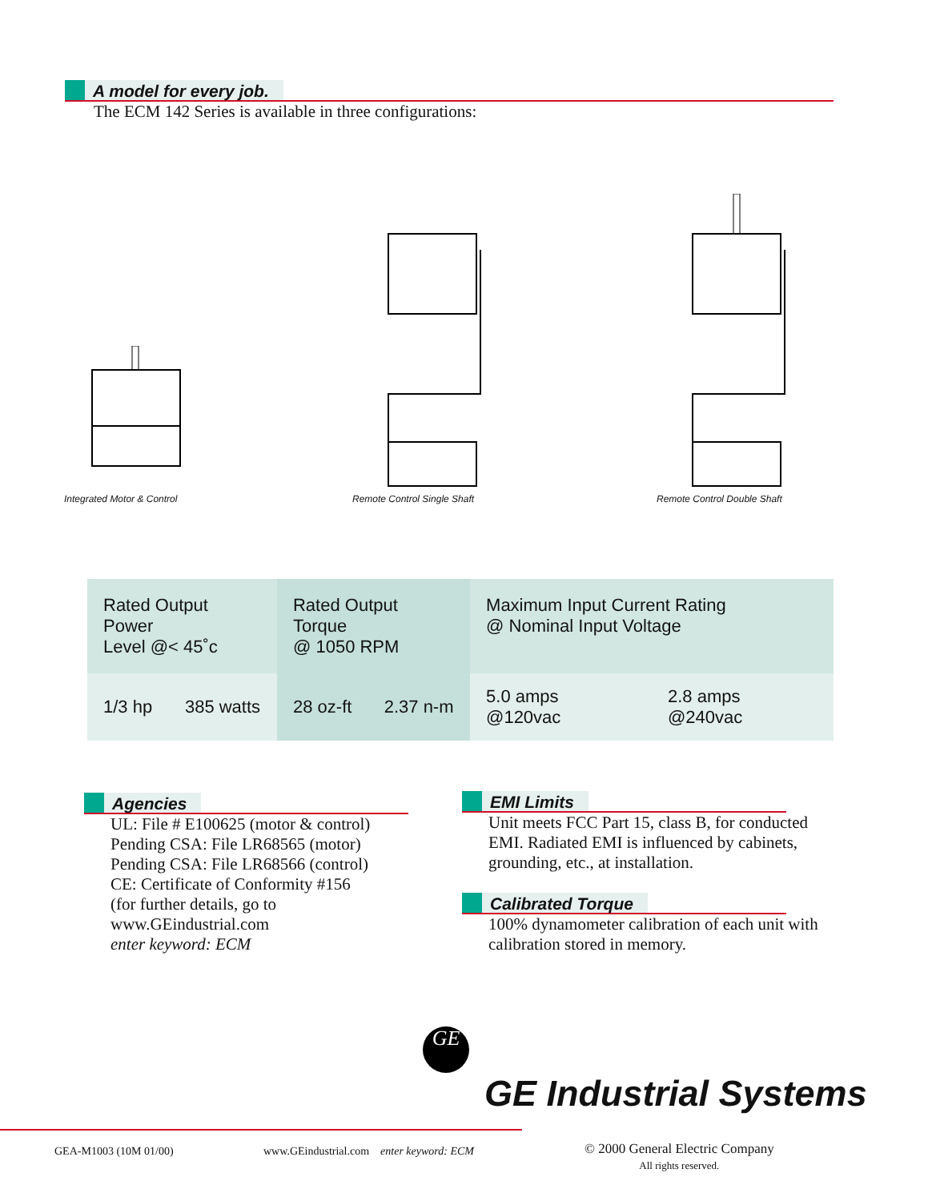A model for every job.
The ECM 142 Series is available in three configurations:
Integrated Motor & Control
Remote Control Single Shaft
Remote Control Double Shaft
| Rated Output Power Level @< 45˚c | | Rated Output Torque @ 1050 RPM | | Maximum Input Current Rating @ Nominal Input Voltage | |
| --- | --- | --- | --- | --- | --- |
| 1/3 hp | 385 watts | 28 oz-ft | 2.37 n-m | 5.0 amps @120vac | 2.8 amps @240vac |
Agencies
UL: File # E100625 (motor & control)
Pending CSA: File LR68565 (motor)
Pending CSA: File LR68566 (control)
CE: Certificate of Conformity #156
(for further details, go to
www.GEindustrial.com
enter keyword: ECM
EMI Limits
Unit meets FCC Part 15, class B, for conducted EMI. Radiated EMI is influenced by cabinets, grounding, etc., at installation.
Calibrated Torque
100% dynamometer calibration of each unit with calibration stored in memory.
GE
GE Industrial Systems
GEA-M1003 (10M 01/00)
www.GEindustrial.com enter keyword: ECM
© 2000 General Electric Company
All rights reserved.